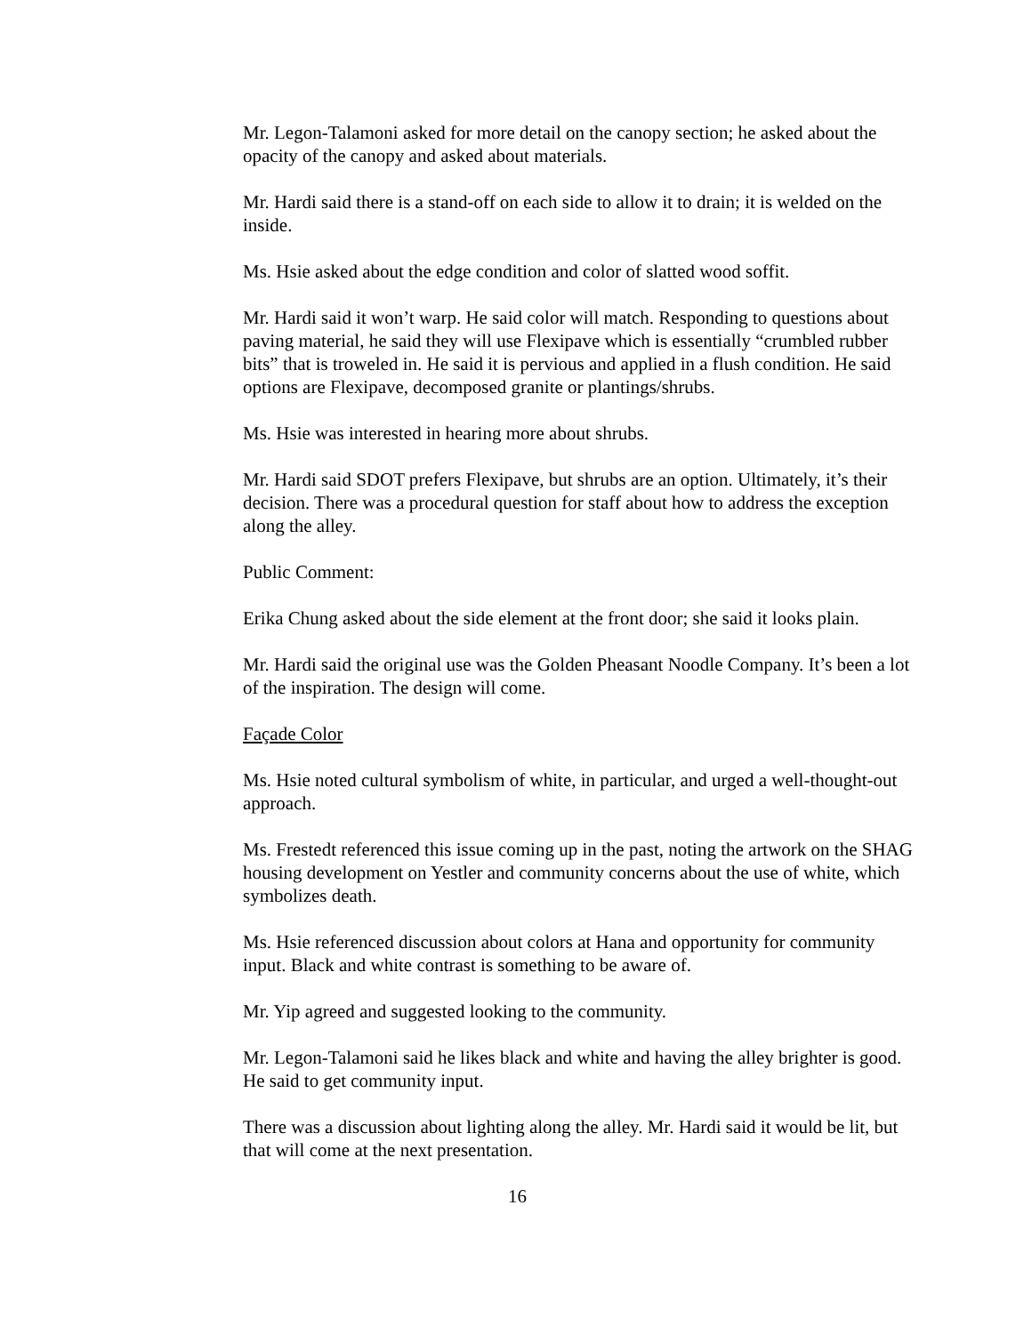Mr. Legon-Talamoni asked for more detail on the canopy section; he asked about the opacity of the canopy and asked about materials.
Mr. Hardi said there is a stand-off on each side to allow it to drain; it is welded on the inside.
Ms. Hsie asked about the edge condition and color of slatted wood soffit.
Mr. Hardi said it won’t warp. He said color will match. Responding to questions about paving material, he said they will use Flexipave which is essentially “crumbled rubber bits” that is troweled in. He said it is pervious and applied in a flush condition. He said options are Flexipave, decomposed granite or plantings/shrubs.
Ms. Hsie was interested in hearing more about shrubs.
Mr. Hardi said SDOT prefers Flexipave, but shrubs are an option. Ultimately, it’s their decision. There was a procedural question for staff about how to address the exception along the alley.
Public Comment:
Erika Chung asked about the side element at the front door; she said it looks plain.
Mr. Hardi said the original use was the Golden Pheasant Noodle Company. It’s been a lot of the inspiration. The design will come.
Façade Color
Ms. Hsie noted cultural symbolism of white, in particular, and urged a well-thought-out approach.
Ms. Frestedt referenced this issue coming up in the past, noting the artwork on the SHAG housing development on Yestler and community concerns about the use of white, which symbolizes death.
Ms. Hsie referenced discussion about colors at Hana and opportunity for community input. Black and white contrast is something to be aware of.
Mr. Yip agreed and suggested looking to the community.
Mr. Legon-Talamoni said he likes black and white and having the alley brighter is good. He said to get community input.
There was a discussion about lighting along the alley. Mr. Hardi said it would be lit, but that will come at the next presentation.
16